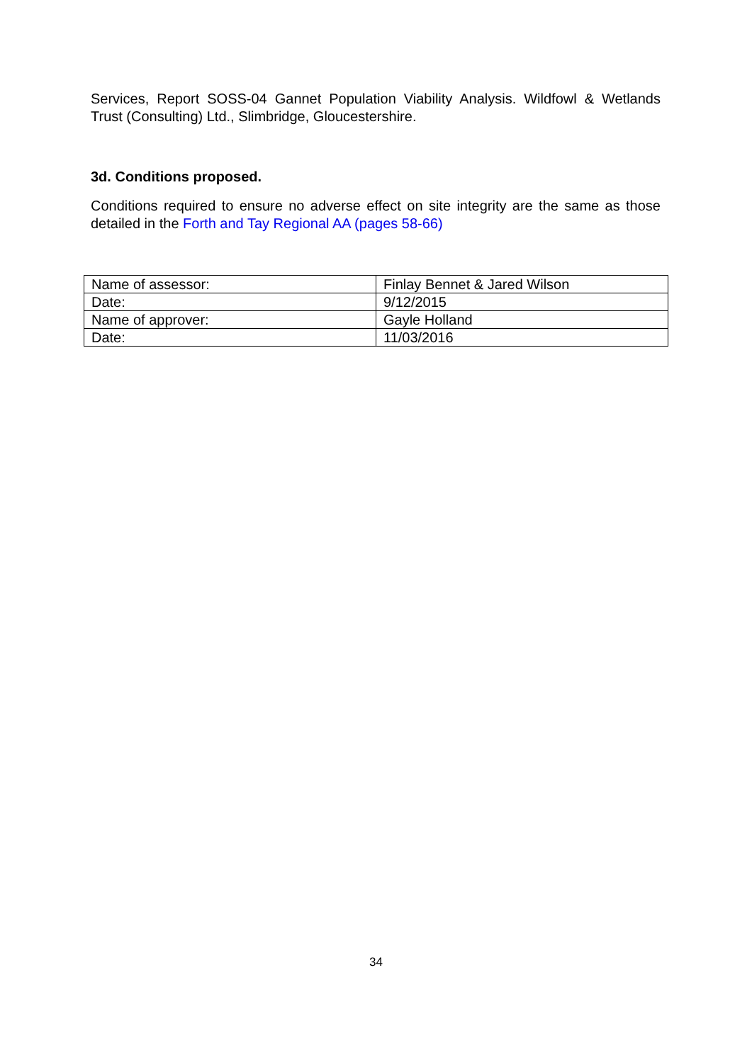Services, Report SOSS-04 Gannet Population Viability Analysis. Wildfowl & Wetlands Trust (Consulting) Ltd., Slimbridge, Gloucestershire.
3d. Conditions proposed.
Conditions required to ensure no adverse effect on site integrity are the same as those detailed in the Forth and Tay Regional AA (pages 58-66)
| Name of assessor: | Finlay Bennet & Jared Wilson |
| Date: | 9/12/2015 |
| Name of approver: | Gayle Holland |
| Date: | 11/03/2016 |
34